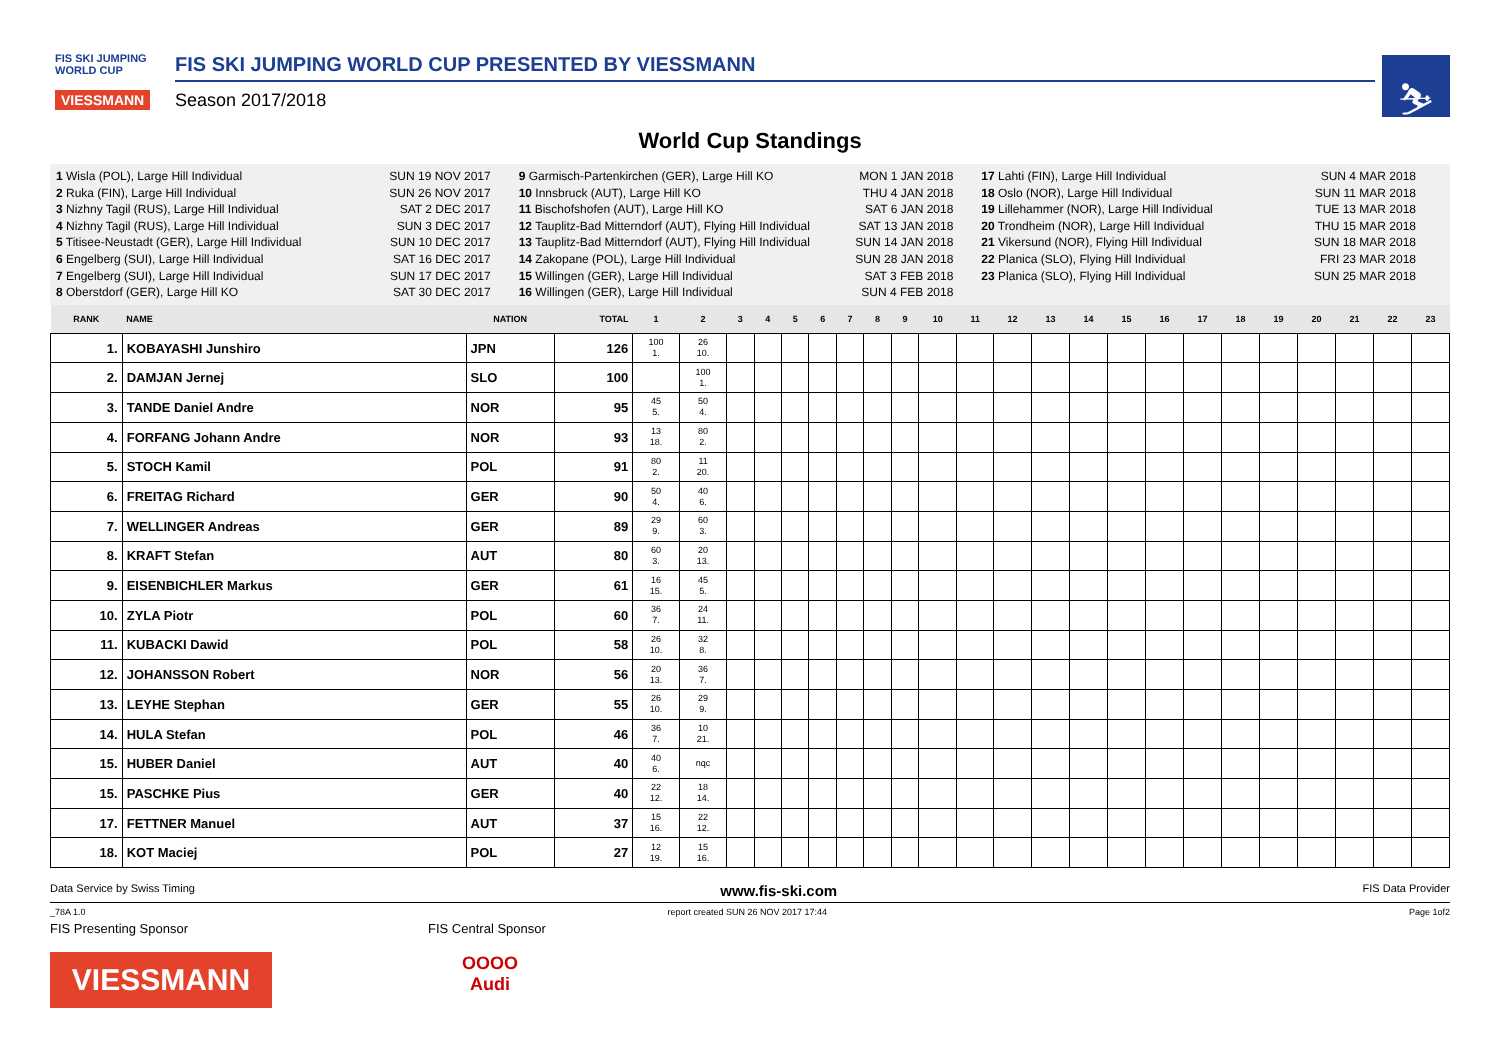FIS SKI JUMPING WORLD CUP
VIESSMANN
FIS SKI JUMPING WORLD CUP PRESENTED BY VIESSMANN
Season 2017/2018 ⛷
World Cup Standings
1 Wisla (POL), Large Hill Individual SUN 19 NOV 2017
2 Ruka (FIN), Large Hill Individual SUN 26 NOV 2017
3 Nizhny Tagil (RUS), Large Hill Individual SAT 2 DEC 2017
4 Nizhny Tagil (RUS), Large Hill Individual SUN 3 DEC 2017
5 Titisee-Neustadt (GER), Large Hill Individual SUN 10 DEC 2017
6 Engelberg (SUI), Large Hill Individual SAT 16 DEC 2017
7 Engelberg (SUI), Large Hill Individual SUN 17 DEC 2017
8 Oberstdorf (GER), Large Hill KO SAT 30 DEC 2017
9 Garmisch-Partenkirchen (GER), Large Hill KO MON 1 JAN 2018
10 Innsbruck (AUT), Large Hill KO THU 4 JAN 2018
11 Bischofshofen (AUT), Large Hill KO SAT 6 JAN 2018
12 Tauplitz-Bad Mitterndorf (AUT), Flying Hill Individual SAT 13 JAN 2018
13 Tauplitz-Bad Mitterndorf (AUT), Flying Hill Individual SUN 14 JAN 2018
14 Zakopane (POL), Large Hill Individual SUN 28 JAN 2018
15 Willingen (GER), Large Hill Individual SAT 3 FEB 2018
16 Willingen (GER), Large Hill Individual SUN 4 FEB 2018
17 Lahti (FIN), Large Hill Individual SUN 4 MAR 2018
18 Oslo (NOR), Large Hill Individual SUN 11 MAR 2018
19 Lillehammer (NOR), Large Hill Individual TUE 13 MAR 2018
20 Trondheim (NOR), Large Hill Individual THU 15 MAR 2018
21 Vikersund (NOR), Flying Hill Individual SUN 18 MAR 2018
22 Planica (SLO), Flying Hill Individual FRI 23 MAR 2018
23 Planica (SLO), Flying Hill Individual SUN 25 MAR 2018
| RANK | NAME | NATION | TOTAL | 1 | 2 | 3 | 4 | 5 | 6 | 7 | 8 | 9 | 10 | 11 | 12 | 13 | 14 | 15 | 16 | 17 | 18 | 19 | 20 | 21 | 22 | 23 |
| --- | --- | --- | --- | --- | --- | --- | --- | --- | --- | --- | --- | --- | --- | --- | --- | --- | --- | --- | --- | --- | --- | --- | --- | --- | --- | --- |
| 1. | KOBAYASHI Junshiro | JPN | 126 | 100 1. | 26 10. | | | | | | | | | | | | | | | | | | | | | |
| 2. | DAMJAN Jernej | SLO | 100 | | 100 1. | | | | | | | | | | | | | | | | | | | | | |
| 3. | TANDE Daniel Andre | NOR | 95 | 45 5. | 50 4. | | | | | | | | | | | | | | | | | | | | | |
| 4. | FORFANG Johann Andre | NOR | 93 | 13 18. | 80 2. | | | | | | | | | | | | | | | | | | | | | |
| 5. | STOCH Kamil | POL | 91 | 80 2. | 11 20. | | | | | | | | | | | | | | | | | | | | | |
| 6. | FREITAG Richard | GER | 90 | 50 4. | 40 6. | | | | | | | | | | | | | | | | | | | | | |
| 7. | WELLINGER Andreas | GER | 89 | 29 9. | 60 3. | | | | | | | | | | | | | | | | | | | | | |
| 8. | KRAFT Stefan | AUT | 80 | 60 3. | 20 13. | | | | | | | | | | | | | | | | | | | | | |
| 9. | EISENBICHLER Markus | GER | 61 | 16 15. | 45 5. | | | | | | | | | | | | | | | | | | | | | |
| 10. | ZYLA Piotr | POL | 60 | 36 7. | 24 11. | | | | | | | | | | | | | | | | | | | | | |
| 11. | KUBACKI Dawid | POL | 58 | 26 10. | 32 8. | | | | | | | | | | | | | | | | | | | | | |
| 12. | JOHANSSON Robert | NOR | 56 | 20 13. | 36 7. | | | | | | | | | | | | | | | | | | | | | |
| 13. | LEYHE Stephan | GER | 55 | 26 10. | 29 9. | | | | | | | | | | | | | | | | | | | | | |
| 14. | HULA Stefan | POL | 46 | 36 7. | 10 21. | | | | | | | | | | | | | | | | | | | | | |
| 15. | HUBER Daniel | AUT | 40 | 40 6. | nqc | | | | | | | | | | | | | | | | | | | | | |
| 15. | PASCHKE Pius | GER | 40 | 22 12. | 18 14. | | | | | | | | | | | | | | | | | | | | | |
| 17. | FETTNER Manuel | AUT | 37 | 15 16. | 22 12. | | | | | | | | | | | | | | | | | | | | | |
| 18. | KOT Maciej | POL | 27 | 12 19. | 15 16. | | | | | | | | | | | | | | | | | | | | | |
Data Service by Swiss Timing www.fis-ski.com FIS Data Provider
_78A 1.0 report created SUN 26 NOV 2017 17:44 Page 1of2
FIS Presenting Sponsor FIS Central Sponsor
VIESSMANN
OOOO
Audi